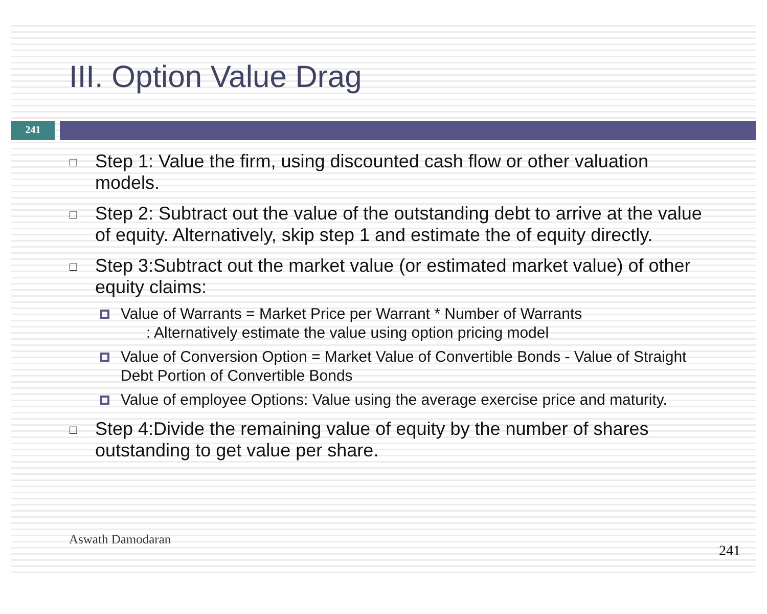III. Option Value Drag
241
□ Step 1: Value the firm, using discounted cash flow or other valuation models.
□ Step 2: Subtract out the value of the outstanding debt to arrive at the value of equity. Alternatively, skip step 1 and estimate the of equity directly.
□ Step 3:Subtract out the market value (or estimated market value) of other equity claims:
Value of Warrants = Market Price per Warrant * Number of Warrants
: Alternatively estimate the value using option pricing model
Value of Conversion Option = Market Value of Convertible Bonds - Value of Straight Debt Portion of Convertible Bonds
Value of employee Options: Value using the average exercise price and maturity.
□ Step 4:Divide the remaining value of equity by the number of shares outstanding to get value per share.
Aswath Damodaran
241